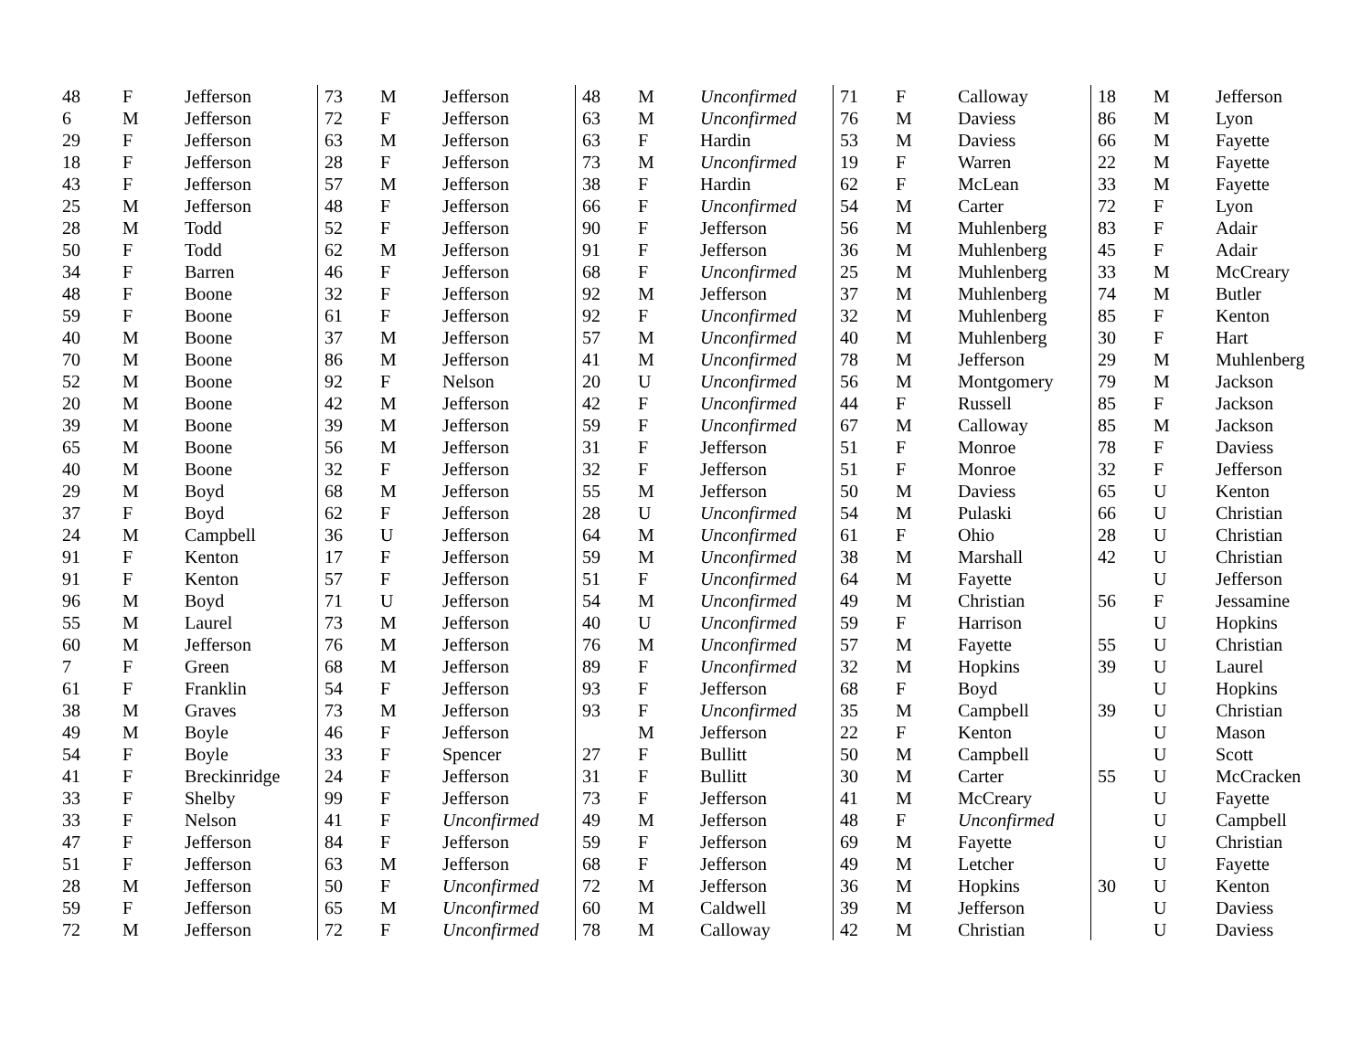| 48 | F | Jefferson |
| 6 | M | Jefferson |
| 29 | F | Jefferson |
| 18 | F | Jefferson |
| 43 | F | Jefferson |
| 25 | M | Jefferson |
| 28 | M | Todd |
| 50 | F | Todd |
| 34 | F | Barren |
| 48 | F | Boone |
| 59 | F | Boone |
| 40 | M | Boone |
| 70 | M | Boone |
| 52 | M | Boone |
| 20 | M | Boone |
| 39 | M | Boone |
| 65 | M | Boone |
| 40 | M | Boone |
| 29 | M | Boyd |
| 37 | F | Boyd |
| 24 | M | Campbell |
| 91 | F | Kenton |
| 91 | F | Kenton |
| 96 | M | Boyd |
| 55 | M | Laurel |
| 60 | M | Jefferson |
| 7 | F | Green |
| 61 | F | Franklin |
| 38 | M | Graves |
| 49 | M | Boyle |
| 54 | F | Boyle |
| 41 | F | Breckinridge |
| 33 | F | Shelby |
| 33 | F | Nelson |
| 47 | F | Jefferson |
| 51 | F | Jefferson |
| 28 | M | Jefferson |
| 59 | F | Jefferson |
| 72 | M | Jefferson |
| 73 | M | Jefferson |
| 72 | F | Jefferson |
| 63 | M | Jefferson |
| 28 | F | Jefferson |
| 57 | M | Jefferson |
| 48 | F | Jefferson |
| 52 | F | Jefferson |
| 62 | M | Jefferson |
| 46 | F | Jefferson |
| 32 | F | Jefferson |
| 61 | F | Jefferson |
| 37 | M | Jefferson |
| 86 | M | Jefferson |
| 92 | F | Nelson |
| 42 | M | Jefferson |
| 39 | M | Jefferson |
| 56 | M | Jefferson |
| 32 | F | Jefferson |
| 68 | M | Jefferson |
| 62 | F | Jefferson |
| 36 | U | Jefferson |
| 17 | F | Jefferson |
| 57 | F | Jefferson |
| 71 | U | Jefferson |
| 73 | M | Jefferson |
| 76 | M | Jefferson |
| 68 | M | Jefferson |
| 54 | F | Jefferson |
| 73 | M | Jefferson |
| 46 | F | Jefferson |
| 33 | F | Spencer |
| 24 | F | Jefferson |
| 99 | F | Jefferson |
| 41 | F | Unconfirmed |
| 84 | F | Jefferson |
| 63 | M | Jefferson |
| 50 | F | Unconfirmed |
| 65 | M | Unconfirmed |
| 72 | F | Unconfirmed |
| 48 | M | Unconfirmed |
| 63 | M | Unconfirmed |
| 63 | F | Hardin |
| 73 | M | Unconfirmed |
| 38 | F | Hardin |
| 66 | F | Unconfirmed |
| 90 | F | Jefferson |
| 91 | F | Jefferson |
| 68 | F | Unconfirmed |
| 92 | M | Jefferson |
| 92 | F | Unconfirmed |
| 57 | M | Unconfirmed |
| 41 | M | Unconfirmed |
| 20 | U | Unconfirmed |
| 42 | F | Unconfirmed |
| 59 | F | Unconfirmed |
| 31 | F | Jefferson |
| 32 | F | Jefferson |
| 55 | M | Jefferson |
| 28 | U | Unconfirmed |
| 64 | M | Unconfirmed |
| 59 | M | Unconfirmed |
| 51 | F | Unconfirmed |
| 54 | M | Unconfirmed |
| 40 | U | Unconfirmed |
| 76 | M | Unconfirmed |
| 89 | F | Unconfirmed |
| 93 | F | Jefferson |
| 93 | F | Unconfirmed |
| | M | Jefferson |
| 27 | F | Bullitt |
| 31 | F | Bullitt |
| 73 | F | Jefferson |
| 49 | M | Jefferson |
| 59 | F | Jefferson |
| 68 | F | Jefferson |
| 72 | M | Jefferson |
| 60 | M | Caldwell |
| 78 | M | Calloway |
| 71 | F | Calloway |
| 76 | M | Daviess |
| 53 | M | Daviess |
| 19 | F | Warren |
| 62 | F | McLean |
| 54 | M | Carter |
| 56 | M | Muhlenberg |
| 36 | M | Muhlenberg |
| 25 | M | Muhlenberg |
| 37 | M | Muhlenberg |
| 32 | M | Muhlenberg |
| 40 | M | Muhlenberg |
| 78 | M | Jefferson |
| 56 | M | Montgomery |
| 44 | F | Russell |
| 67 | M | Calloway |
| 51 | F | Monroe |
| 51 | F | Monroe |
| 50 | M | Daviess |
| 54 | M | Pulaski |
| 61 | F | Ohio |
| 38 | M | Marshall |
| 64 | M | Fayette |
| 49 | M | Christian |
| 59 | F | Harrison |
| 57 | M | Fayette |
| 32 | M | Hopkins |
| 68 | F | Boyd |
| 35 | M | Campbell |
| 22 | F | Kenton |
| 50 | M | Campbell |
| 30 | M | Carter |
| 41 | M | McCreary |
| 48 | F | Unconfirmed |
| 69 | M | Fayette |
| 49 | M | Letcher |
| 36 | M | Hopkins |
| 39 | M | Jefferson |
| 42 | M | Christian |
| 18 | M | Jefferson |
| 86 | M | Lyon |
| 66 | M | Fayette |
| 22 | M | Fayette |
| 33 | M | Fayette |
| 72 | F | Lyon |
| 83 | F | Adair |
| 45 | F | Adair |
| 33 | M | McCreary |
| 74 | M | Butler |
| 85 | F | Kenton |
| 30 | F | Hart |
| 29 | M | Muhlenberg |
| 79 | M | Jackson |
| 85 | F | Jackson |
| 85 | M | Jackson |
| 78 | F | Daviess |
| 32 | F | Jefferson |
| 65 | U | Kenton |
| 66 | U | Christian |
| 28 | U | Christian |
| 42 | U | Christian |
| | U | Jefferson |
| 56 | F | Jessamine |
| | U | Hopkins |
| 55 | U | Christian |
| 39 | U | Laurel |
| | U | Hopkins |
| 39 | U | Christian |
| | U | Mason |
| | U | Scott |
| 55 | U | McCracken |
| | U | Fayette |
| | U | Campbell |
| | U | Christian |
| | U | Fayette |
| 30 | U | Kenton |
| | U | Daviess |
| | U | Daviess |